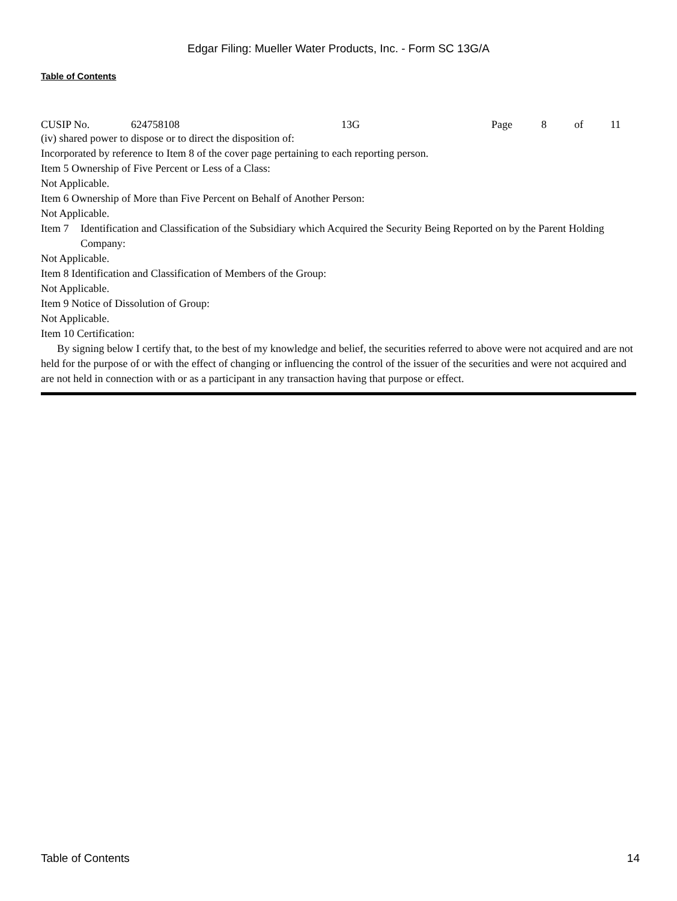Edgar Filing: Mueller Water Products, Inc. - Form SC 13G/A
Table of Contents
CUSIP No. 624758108 13G Page 8 of 11
(iv) shared power to dispose or to direct the disposition of:
Incorporated by reference to Item 8 of the cover page pertaining to each reporting person.
Item 5 Ownership of Five Percent or Less of a Class:
Not Applicable.
Item 6 Ownership of More than Five Percent on Behalf of Another Person:
Not Applicable.
Item 7 Identification and Classification of the Subsidiary which Acquired the Security Being Reported on by the Parent Holding Company:
Not Applicable.
Item 8 Identification and Classification of Members of the Group:
Not Applicable.
Item 9 Notice of Dissolution of Group:
Not Applicable.
Item 10 Certification:
By signing below I certify that, to the best of my knowledge and belief, the securities referred to above were not acquired and are not held for the purpose of or with the effect of changing or influencing the control of the issuer of the securities and were not acquired and are not held in connection with or as a participant in any transaction having that purpose or effect.
Table of Contents 14